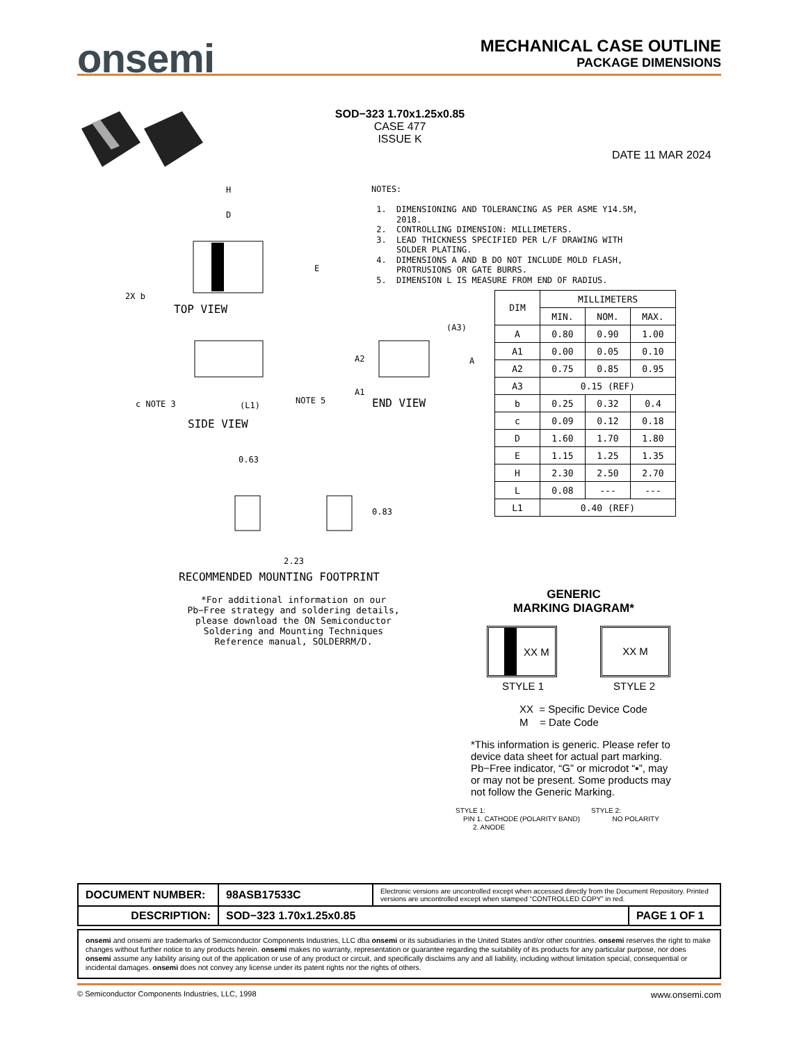onsemi
MECHANICAL CASE OUTLINE
PACKAGE DIMENSIONS
SOD−323 1.70x1.25x0.85
CASE 477
ISSUE K
DATE 11 MAR 2024
TOP VIEW
2X b
H
D
E
SIDE VIEW
c NOTE 3
(L1)
NOTE 5
END VIEW
A2
A1
A
(A3)
0.63
0.83
2.23
RECOMMENDED MOUNTING FOOTPRINT
*For additional information on our Pb−Free strategy and soldering details, please download the ON Semiconductor Soldering and Mounting Techniques Reference manual, SOLDERRM/D.
NOTES: 1. DIMENSIONING AND TOLERANCING AS PER ASME Y14.5M, 2018. 2. CONTROLLING DIMENSION: MILLIMETERS. 3. LEAD THICKNESS SPECIFIED PER L/F DRAWING WITH SOLDER PLATING. 4. DIMENSIONS A AND B DO NOT INCLUDE MOLD FLASH, PROTRUSIONS OR GATE BURRS. 5. DIMENSION L IS MEASURE FROM END OF RADIUS.
| DIM | MILLIMETERS | | |
| --- | --- | --- | --- |
| | MIN. | NOM. | MAX. |
| A | 0.80 | 0.90 | 1.00 |
| A1 | 0.00 | 0.05 | 0.10 |
| A2 | 0.75 | 0.85 | 0.95 |
| A3 | 0.15 (REF) | | |
| b | 0.25 | 0.32 | 0.4 |
| c | 0.09 | 0.12 | 0.18 |
| D | 1.60 | 1.70 | 1.80 |
| E | 1.15 | 1.25 | 1.35 |
| H | 2.30 | 2.50 | 2.70 |
| L | 0.08 | --- | --- |
| L1 | 0.40 (REF) | | |
GENERIC
MARKING DIAGRAM*
XX M XX M
STYLE 1 STYLE 2
XX = Specific Device Code
M = Date Code
*This information is generic. Please refer to device data sheet for actual part marking. Pb−Free indicator, “G” or microdot “▪”, may or may not be present. Some products may not follow the Generic Marking.
STYLE 1:
PIN 1. CATHODE (POLARITY BAND)
2. ANODE
STYLE 2:
NO POLARITY
| DOCUMENT NUMBER: | 98ASB17533C | Electronic versions are uncontrolled except when accessed directly from the Document Repository. Printed versions are uncontrolled except when stamped “CONTROLLED COPY” in red. | |
| DESCRIPTION: | SOD−323 1.70x1.25x0.85 | | PAGE 1 OF 1 |
onsemi and onsemi are trademarks of Semiconductor Components Industries, LLC dba onsemi or its subsidiaries in the United States and/or other countries. onsemi reserves the right to make changes without further notice to any products herein. onsemi makes no warranty, representation or guarantee regarding the suitability of its products for any particular purpose, nor does onsemi assume any liability arising out of the application or use of any product or circuit, and specifically disclaims any and all liability, including without limitation special, consequential or incidental damages. onsemi does not convey any license under its patent rights nor the rights of others.
© Semiconductor Components Industries, LLC, 1998 www.onsemi.com